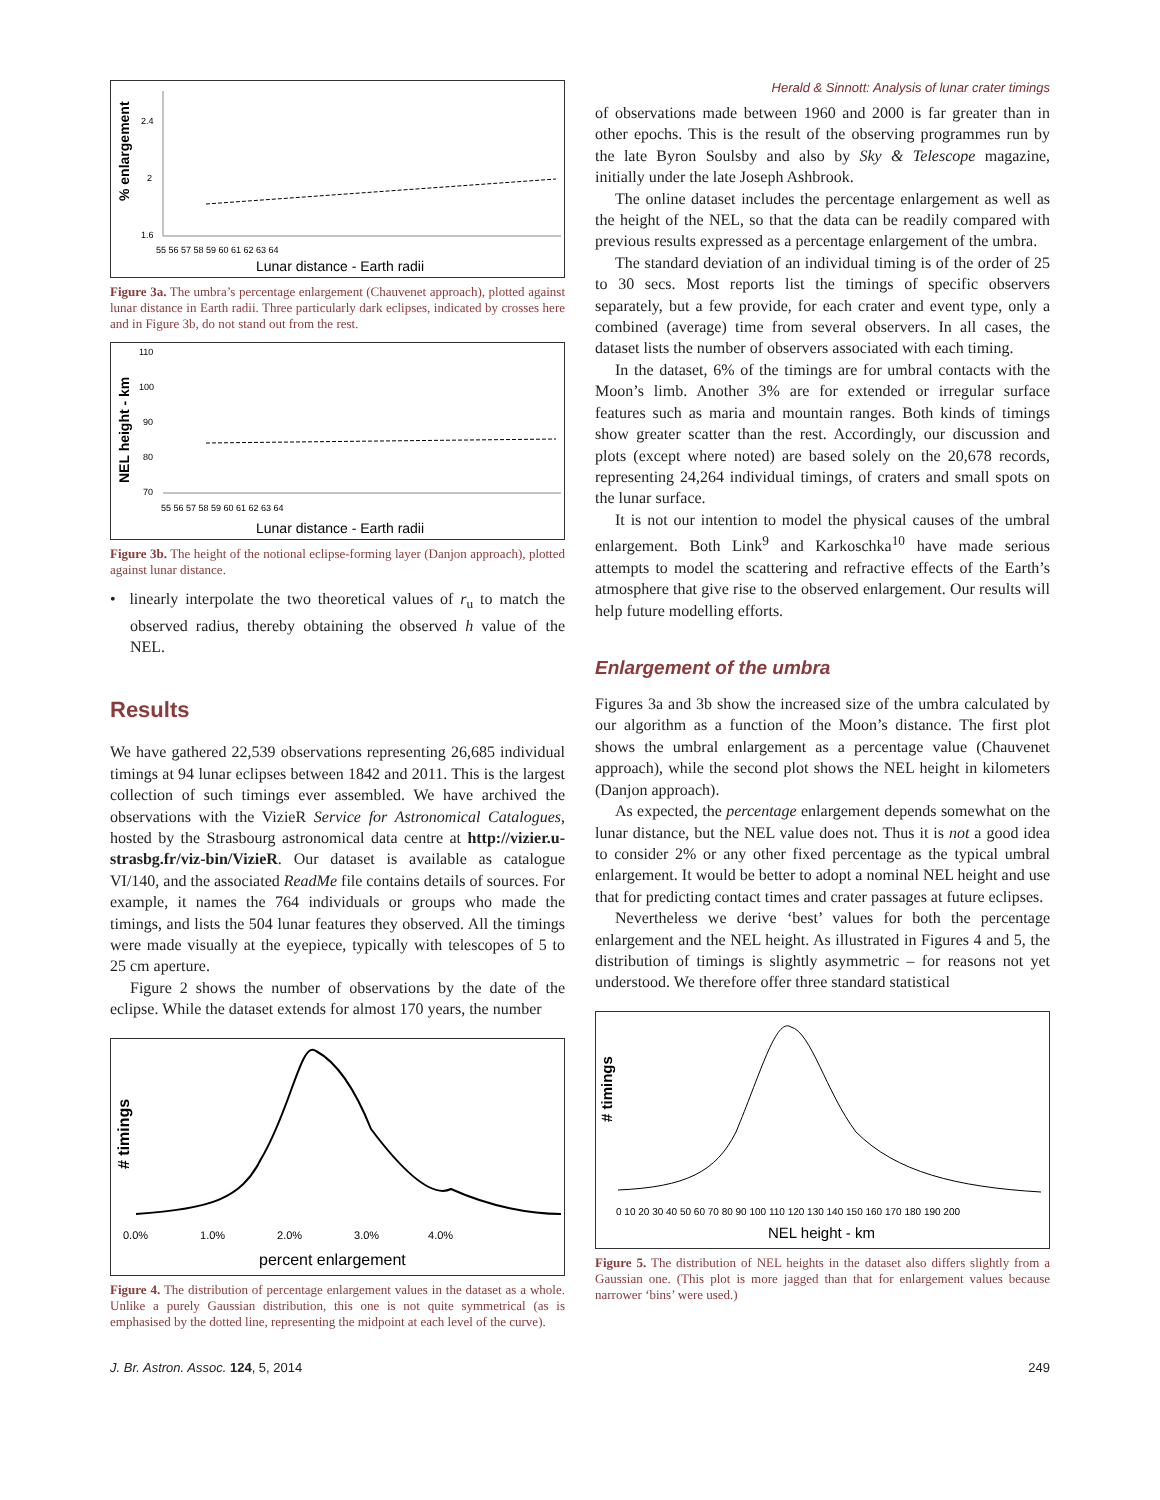Herald & Sinnott: Analysis of lunar crater timings
% enlargement
2.4
2
1.6
55 56 57 58 59 60 61 62 63 64
Lunar distance - Earth radii
Figure 3a. The umbra’s percentage enlargement (Chauvenet approach), plotted against lunar distance in Earth radii. Three particularly dark eclipses, indicated by crosses here and in Figure 3b, do not stand out from the rest.
NEL height - km
110
100
90
80
70
55 56 57 58 59 60 61 62 63 64
Lunar distance - Earth radii
Figure 3b. The height of the notional eclipse-forming layer (Danjon approach), plotted against lunar distance.
• linearly interpolate the two theoretical values of r<sub>u</sub> to match the observed radius, thereby obtaining the observed h value of the NEL.
Results
We have gathered 22,539 observations representing 26,685 individual timings at 94 lunar eclipses between 1842 and 2011. This is the largest collection of such timings ever assembled. We have archived the observations with the VizieR Service for Astronomical Catalogues, hosted by the Strasbourg astronomical data centre at http://vizier.u-strasbg.fr/viz-bin/VizieR. Our dataset is available as catalogue VI/140, and the associated ReadMe file contains details of sources. For example, it names the 764 individuals or groups who made the timings, and lists the 504 lunar features they observed. All the timings were made visually at the eyepiece, typically with telescopes of 5 to 25 cm aperture.
Figure 2 shows the number of observations by the date of the eclipse. While the dataset extends for almost 170 years, the number
# timings
0.0% 1.0% 2.0% 3.0% 4.0%
percent enlargement
Figure 4. The distribution of percentage enlargement values in the dataset as a whole. Unlike a purely Gaussian distribution, this one is not quite symmetrical (as is emphasised by the dotted line, representing the midpoint at each level of the curve).
of observations made between 1960 and 2000 is far greater than in other epochs. This is the result of the observing programmes run by the late Byron Soulsby and also by Sky & Telescope magazine, initially under the late Joseph Ashbrook.
The online dataset includes the percentage enlargement as well as the height of the NEL, so that the data can be readily compared with previous results expressed as a percentage enlargement of the umbra.
The standard deviation of an individual timing is of the order of 25 to 30 secs. Most reports list the timings of specific observers separately, but a few provide, for each crater and event type, only a combined (average) time from several observers. In all cases, the dataset lists the number of observers associated with each timing.
In the dataset, 6% of the timings are for umbral contacts with the Moon’s limb. Another 3% are for extended or irregular surface features such as maria and mountain ranges. Both kinds of timings show greater scatter than the rest. Accordingly, our discussion and plots (except where noted) are based solely on the 20,678 records, representing 24,264 individual timings, of craters and small spots on the lunar surface.
It is not our intention to model the physical causes of the umbral enlargement. Both Link<sup>9</sup> and Karkoschka<sup>10</sup> have made serious attempts to model the scattering and refractive effects of the Earth’s atmosphere that give rise to the observed enlargement. Our results will help future modelling efforts.
Enlargement of the umbra
Figures 3a and 3b show the increased size of the umbra calculated by our algorithm as a function of the Moon’s distance. The first plot shows the umbral enlargement as a percentage value (Chauvenet approach), while the second plot shows the NEL height in kilometers (Danjon approach).
As expected, the percentage enlargement depends somewhat on the lunar distance, but the NEL value does not. Thus it is not a good idea to consider 2% or any other fixed percentage as the typical umbral enlargement. It would be better to adopt a nominal NEL height and use that for predicting contact times and crater passages at future eclipses.
Nevertheless we derive ‘best’ values for both the percentage enlargement and the NEL height. As illustrated in Figures 4 and 5, the distribution of timings is slightly asymmetric – for reasons not yet understood. We therefore offer three standard statistical
# timings
0 10 20 30 40 50 60 70 80 90 100 110 120 130 140 150 160 170 180 190 200
NEL height - km
Figure 5. The distribution of NEL heights in the dataset also differs slightly from a Gaussian one. (This plot is more jagged than that for enlargement values because narrower ‘bins’ were used.)
J. Br. Astron. Assoc. 124, 5, 2014 249